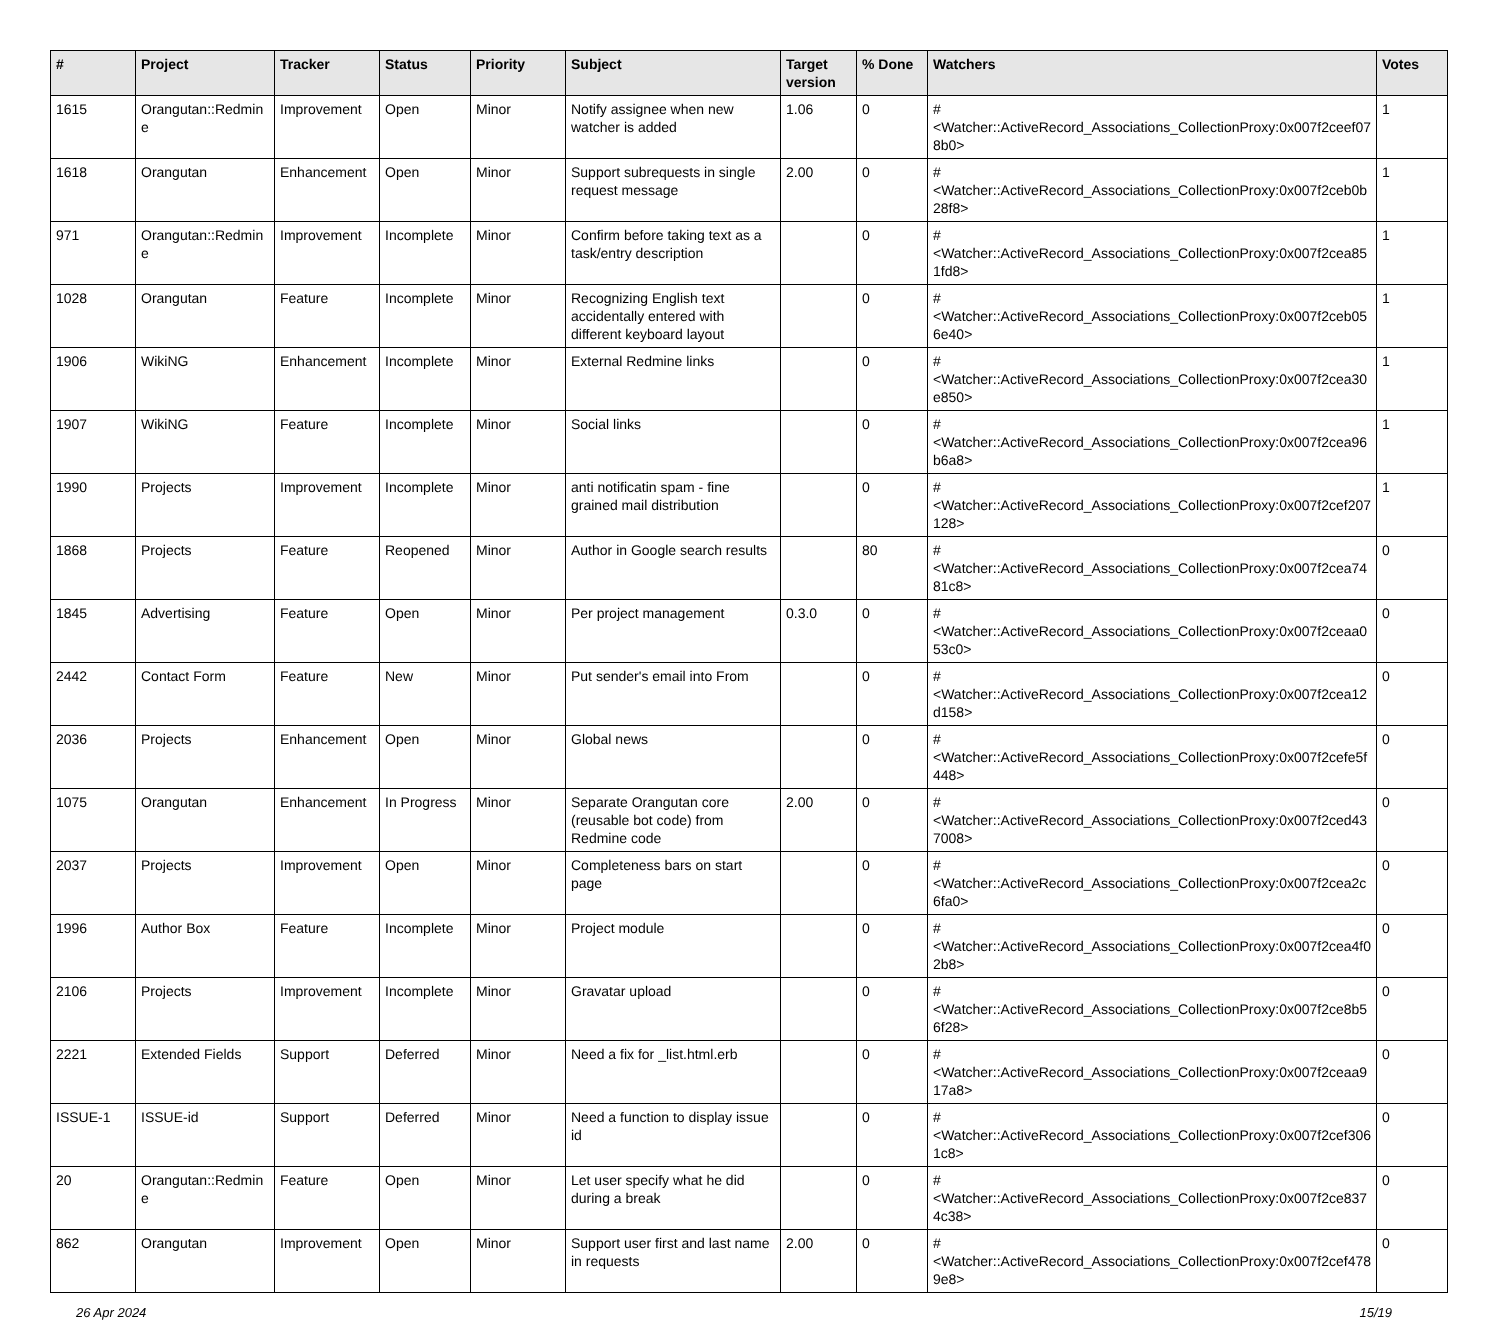| # | Project | Tracker | Status | Priority | Subject | Target version | % Done | Watchers | Votes |
| --- | --- | --- | --- | --- | --- | --- | --- | --- | --- |
| 1615 | Orangutan::Redmine | Improvement | Open | Minor | Notify assignee when new watcher is added | 1.06 | 0 | #<Watcher::ActiveRecord_Associations_CollectionProxy:0x007f2ceef078b0> | 1 |
| 1618 | Orangutan | Enhancement | Open | Minor | Support subrequests in single request message | 2.00 | 0 | #<Watcher::ActiveRecord_Associations_CollectionProxy:0x007f2ceb0b28f8> | 1 |
| 971 | Orangutan::Redmine | Improvement | Incomplete | Minor | Confirm before taking text as a task/entry description | | 0 | #<Watcher::ActiveRecord_Associations_CollectionProxy:0x007f2cea851fd8> | 1 |
| 1028 | Orangutan | Feature | Incomplete | Minor | Recognizing English text accidentally entered with different keyboard layout | | 0 | #<Watcher::ActiveRecord_Associations_CollectionProxy:0x007f2ceb056e40> | 1 |
| 1906 | WikiNG | Enhancement | Incomplete | Minor | External Redmine links | | 0 | #<Watcher::ActiveRecord_Associations_CollectionProxy:0x007f2cea30e850> | 1 |
| 1907 | WikiNG | Feature | Incomplete | Minor | Social links | | 0 | #<Watcher::ActiveRecord_Associations_CollectionProxy:0x007f2cea96b6a8> | 1 |
| 1990 | Projects | Improvement | Incomplete | Minor | anti notificatin spam - fine grained mail distribution | | 0 | #<Watcher::ActiveRecord_Associations_CollectionProxy:0x007f2cef207128> | 1 |
| 1868 | Projects | Feature | Reopened | Minor | Author in Google search results | | 80 | #<Watcher::ActiveRecord_Associations_CollectionProxy:0x007f2cea7481c8> | 0 |
| 1845 | Advertising | Feature | Open | Minor | Per project management | 0.3.0 | 0 | #<Watcher::ActiveRecord_Associations_CollectionProxy:0x007f2ceaa053c0> | 0 |
| 2442 | Contact Form | Feature | New | Minor | Put sender's email into From | | 0 | #<Watcher::ActiveRecord_Associations_CollectionProxy:0x007f2cea12d158> | 0 |
| 2036 | Projects | Enhancement | Open | Minor | Global news | | 0 | #<Watcher::ActiveRecord_Associations_CollectionProxy:0x007f2cefe5f448> | 0 |
| 1075 | Orangutan | Enhancement | In Progress | Minor | Separate Orangutan core (reusable bot code) from Redmine code | 2.00 | 0 | #<Watcher::ActiveRecord_Associations_CollectionProxy:0x007f2ced437008> | 0 |
| 2037 | Projects | Improvement | Open | Minor | Completeness bars on start page | | 0 | #<Watcher::ActiveRecord_Associations_CollectionProxy:0x007f2cea2c6fa0> | 0 |
| 1996 | Author Box | Feature | Incomplete | Minor | Project module | | 0 | #<Watcher::ActiveRecord_Associations_CollectionProxy:0x007f2cea4f02b8> | 0 |
| 2106 | Projects | Improvement | Incomplete | Minor | Gravatar upload | | 0 | #<Watcher::ActiveRecord_Associations_CollectionProxy:0x007f2ce8b56f28> | 0 |
| 2221 | Extended Fields | Support | Deferred | Minor | Need a fix for _list.html.erb | | 0 | #<Watcher::ActiveRecord_Associations_CollectionProxy:0x007f2ceaa917a8> | 0 |
| ISSUE-1 | ISSUE-id | Support | Deferred | Minor | Need a function to display issue id | | 0 | #<Watcher::ActiveRecord_Associations_CollectionProxy:0x007f2cef3061c8> | 0 |
| 20 | Orangutan::Redmine | Feature | Open | Minor | Let user specify what he did during a break | | 0 | #<Watcher::ActiveRecord_Associations_CollectionProxy:0x007f2ce8374c38> | 0 |
| 862 | Orangutan | Improvement | Open | Minor | Support user first and last name in requests | 2.00 | 0 | #<Watcher::ActiveRecord_Associations_CollectionProxy:0x007f2cef4789e8> | 0 |
26 Apr 2024 15/19